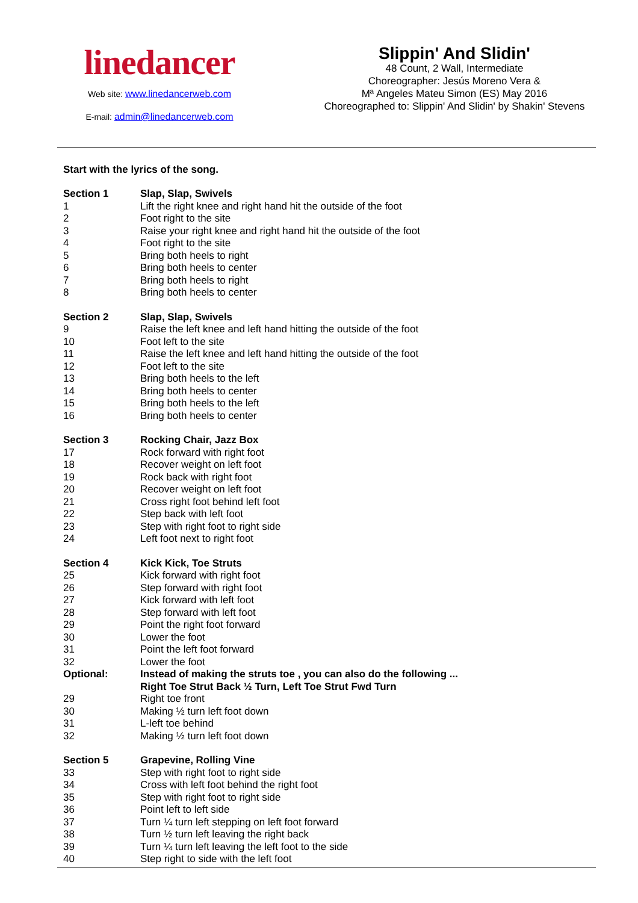linedancer
Web site: www.linedancerweb.com
E-mail: admin@linedancerweb.com
Slippin' And Slidin'
48 Count, 2 Wall, Intermediate
Choreographer: Jesús Moreno Vera &
Mª Angeles Mateu Simon (ES) May 2016
Choreographed to: Slippin' And Slidin' by Shakin' Stevens
Start with the lyrics of the song.
| Section 1 | Slap, Slap, Swivels |
| 1 | Lift the right knee and right hand hit the outside of the foot |
| 2 | Foot right to the site |
| 3 | Raise your right knee and right hand hit the outside of the foot |
| 4 | Foot right to the site |
| 5 | Bring both heels to right |
| 6 | Bring both heels to center |
| 7 | Bring both heels to right |
| 8 | Bring both heels to center |
| Section 2 | Slap, Slap, Swivels |
| 9 | Raise the left knee and left hand hitting the outside of the foot |
| 10 | Foot left to the site |
| 11 | Raise the left knee and left hand hitting the outside of the foot |
| 12 | Foot left to the site |
| 13 | Bring both heels to the left |
| 14 | Bring both heels to center |
| 15 | Bring both heels to the left |
| 16 | Bring both heels to center |
| Section 3 | Rocking Chair, Jazz Box |
| 17 | Rock forward with right foot |
| 18 | Recover weight on left foot |
| 19 | Rock back with right foot |
| 20 | Recover weight on left foot |
| 21 | Cross right foot behind left foot |
| 22 | Step back with left foot |
| 23 | Step with right foot to right side |
| 24 | Left foot next to right foot |
| Section 4 | Kick Kick, Toe Struts |
| 25 | Kick forward with right foot |
| 26 | Step forward with right foot |
| 27 | Kick forward with left foot |
| 28 | Step forward with left foot |
| 29 | Point the right foot forward |
| 30 | Lower the foot |
| 31 | Point the left foot forward |
| 32 | Lower the foot |
| Optional: | Instead of making the struts toe , you can also do the following ... |
| | Right Toe Strut Back ½ Turn, Left Toe Strut Fwd Turn |
| 29 | Right toe front |
| 30 | Making ½ turn left foot down |
| 31 | L-left toe behind |
| 32 | Making ½ turn left foot down |
| Section 5 | Grapevine, Rolling Vine |
| 33 | Step with right foot to right side |
| 34 | Cross with left foot behind the right foot |
| 35 | Step with right foot to right side |
| 36 | Point left to left side |
| 37 | Turn ¼ turn left stepping on left foot forward |
| 38 | Turn ½ turn left leaving the right back |
| 39 | Turn ¼ turn left leaving the left foot to the side |
| 40 | Step right to side with the left foot |